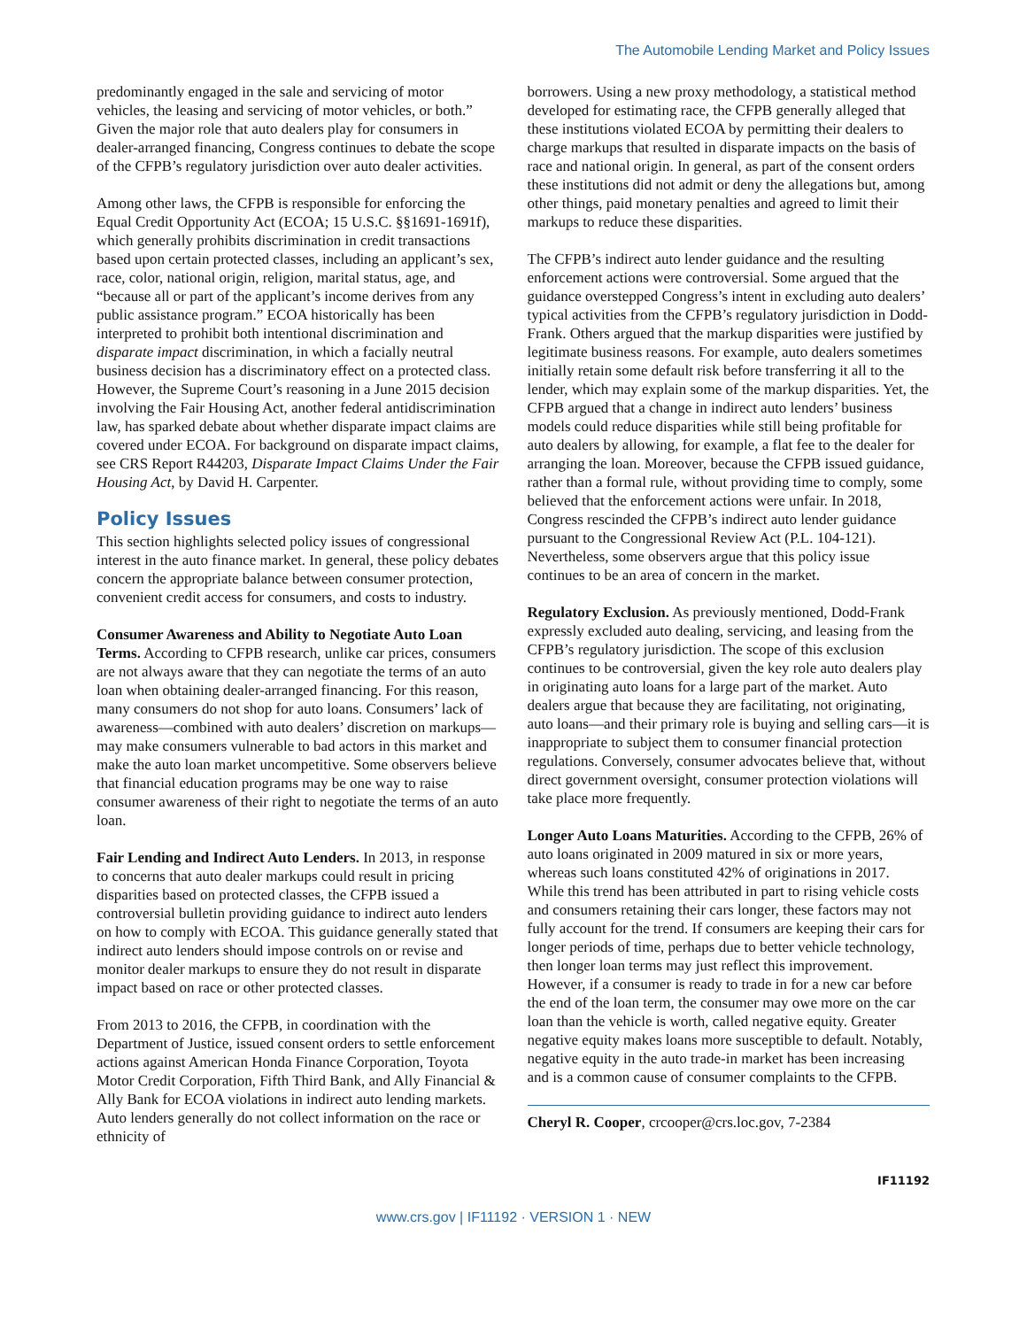The Automobile Lending Market and Policy Issues
predominantly engaged in the sale and servicing of motor vehicles, the leasing and servicing of motor vehicles, or both.” Given the major role that auto dealers play for consumers in dealer-arranged financing, Congress continues to debate the scope of the CFPB’s regulatory jurisdiction over auto dealer activities.
Among other laws, the CFPB is responsible for enforcing the Equal Credit Opportunity Act (ECOA; 15 U.S.C. §§1691-1691f), which generally prohibits discrimination in credit transactions based upon certain protected classes, including an applicant’s sex, race, color, national origin, religion, marital status, age, and “because all or part of the applicant’s income derives from any public assistance program.” ECOA historically has been interpreted to prohibit both intentional discrimination and disparate impact discrimination, in which a facially neutral business decision has a discriminatory effect on a protected class. However, the Supreme Court’s reasoning in a June 2015 decision involving the Fair Housing Act, another federal antidiscrimination law, has sparked debate about whether disparate impact claims are covered under ECOA. For background on disparate impact claims, see CRS Report R44203, Disparate Impact Claims Under the Fair Housing Act, by David H. Carpenter.
Policy Issues
This section highlights selected policy issues of congressional interest in the auto finance market. In general, these policy debates concern the appropriate balance between consumer protection, convenient credit access for consumers, and costs to industry.
Consumer Awareness and Ability to Negotiate Auto Loan Terms. According to CFPB research, unlike car prices, consumers are not always aware that they can negotiate the terms of an auto loan when obtaining dealer-arranged financing. For this reason, many consumers do not shop for auto loans. Consumers’ lack of awareness—combined with auto dealers’ discretion on markups—may make consumers vulnerable to bad actors in this market and make the auto loan market uncompetitive. Some observers believe that financial education programs may be one way to raise consumer awareness of their right to negotiate the terms of an auto loan.
Fair Lending and Indirect Auto Lenders. In 2013, in response to concerns that auto dealer markups could result in pricing disparities based on protected classes, the CFPB issued a controversial bulletin providing guidance to indirect auto lenders on how to comply with ECOA. This guidance generally stated that indirect auto lenders should impose controls on or revise and monitor dealer markups to ensure they do not result in disparate impact based on race or other protected classes.
From 2013 to 2016, the CFPB, in coordination with the Department of Justice, issued consent orders to settle enforcement actions against American Honda Finance Corporation, Toyota Motor Credit Corporation, Fifth Third Bank, and Ally Financial & Ally Bank for ECOA violations in indirect auto lending markets. Auto lenders generally do not collect information on the race or ethnicity of
borrowers. Using a new proxy methodology, a statistical method developed for estimating race, the CFPB generally alleged that these institutions violated ECOA by permitting their dealers to charge markups that resulted in disparate impacts on the basis of race and national origin. In general, as part of the consent orders these institutions did not admit or deny the allegations but, among other things, paid monetary penalties and agreed to limit their markups to reduce these disparities.
The CFPB’s indirect auto lender guidance and the resulting enforcement actions were controversial. Some argued that the guidance overstepped Congress’s intent in excluding auto dealers’ typical activities from the CFPB’s regulatory jurisdiction in Dodd-Frank. Others argued that the markup disparities were justified by legitimate business reasons. For example, auto dealers sometimes initially retain some default risk before transferring it all to the lender, which may explain some of the markup disparities. Yet, the CFPB argued that a change in indirect auto lenders’ business models could reduce disparities while still being profitable for auto dealers by allowing, for example, a flat fee to the dealer for arranging the loan. Moreover, because the CFPB issued guidance, rather than a formal rule, without providing time to comply, some believed that the enforcement actions were unfair. In 2018, Congress rescinded the CFPB’s indirect auto lender guidance pursuant to the Congressional Review Act (P.L. 104-121). Nevertheless, some observers argue that this policy issue continues to be an area of concern in the market.
Regulatory Exclusion. As previously mentioned, Dodd-Frank expressly excluded auto dealing, servicing, and leasing from the CFPB’s regulatory jurisdiction. The scope of this exclusion continues to be controversial, given the key role auto dealers play in originating auto loans for a large part of the market. Auto dealers argue that because they are facilitating, not originating, auto loans—and their primary role is buying and selling cars—it is inappropriate to subject them to consumer financial protection regulations. Conversely, consumer advocates believe that, without direct government oversight, consumer protection violations will take place more frequently.
Longer Auto Loans Maturities. According to the CFPB, 26% of auto loans originated in 2009 matured in six or more years, whereas such loans constituted 42% of originations in 2017. While this trend has been attributed in part to rising vehicle costs and consumers retaining their cars longer, these factors may not fully account for the trend. If consumers are keeping their cars for longer periods of time, perhaps due to better vehicle technology, then longer loan terms may just reflect this improvement. However, if a consumer is ready to trade in for a new car before the end of the loan term, the consumer may owe more on the car loan than the vehicle is worth, called negative equity. Greater negative equity makes loans more susceptible to default. Notably, negative equity in the auto trade-in market has been increasing and is a common cause of consumer complaints to the CFPB.
Cheryl R. Cooper, crcooper@crs.loc.gov, 7-2384
IF11192
www.crs.gov | IF11192 · VERSION 1 · NEW